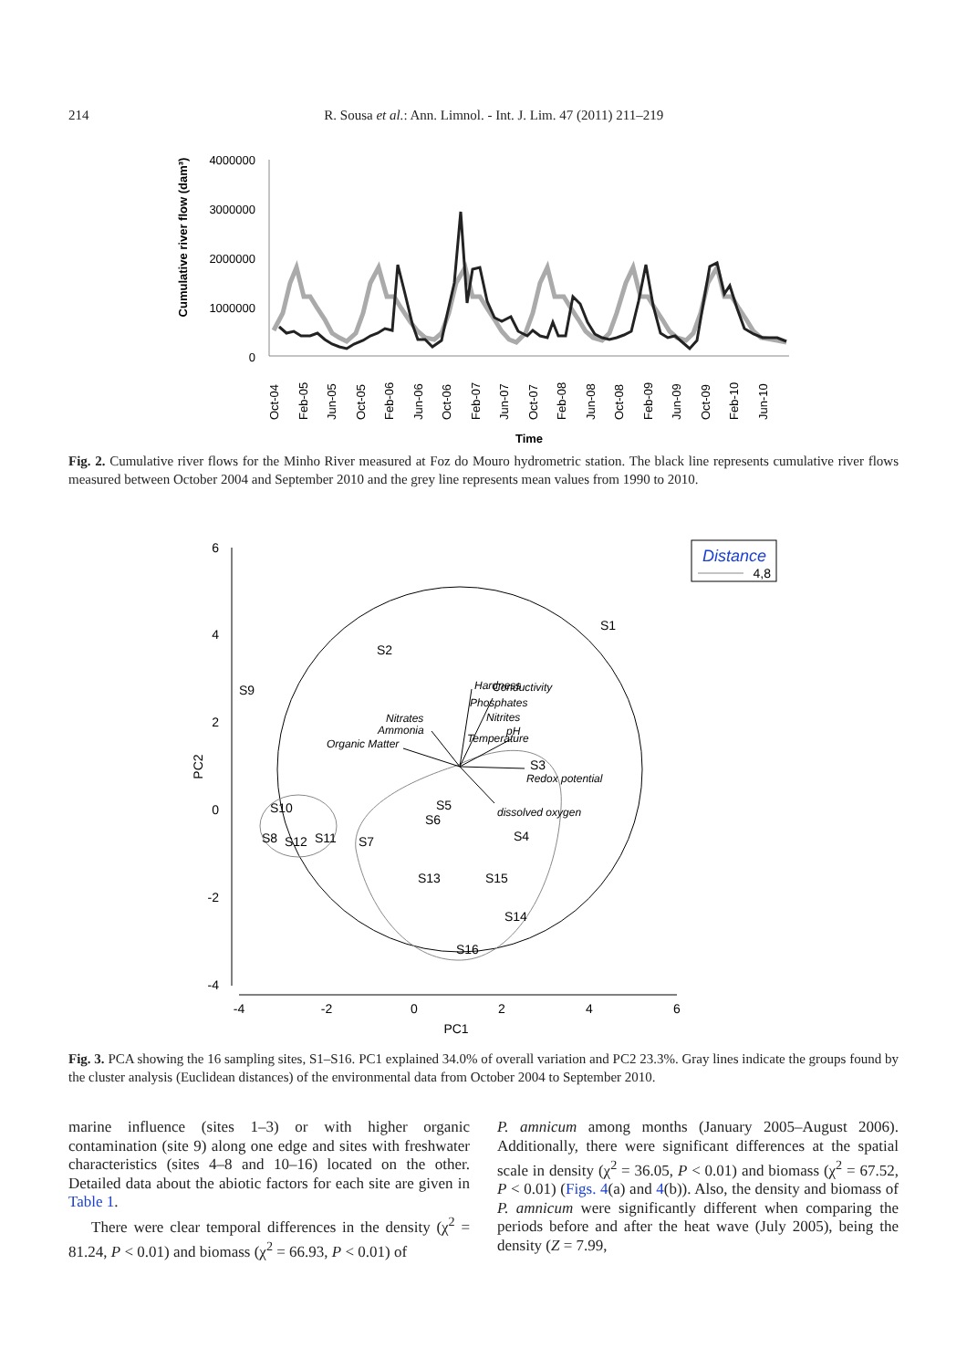214 R. Sousa et al.: Ann. Limnol. - Int. J. Lim. 47 (2011) 211–219
Cumulative river flow (dam³)
4000000
3000000
2000000
1000000
0
Oct-04
Feb-05
Jun-05
Oct-05
Feb-06
Jun-06
Oct-06
Feb-07
Jun-07
Oct-07
Feb-08
Jun-08
Oct-08
Feb-09
Jun-09
Oct-09
Feb-10
Jun-10
Time
Fig. 2. Cumulative river flows for the Minho River measured at Foz do Mouro hydrometric station. The black line represents cumulative river flows measured between October 2004 and September 2010 and the grey line represents mean values from 1990 to 2010.
6
4
2
0
-2
-4
-4
-2
0
2
4
6
PC1
PC2
Distance
4,8
Hardness
Conductivity
Phosphates
Nitrites
pH
Temperature
Nitrates
Ammonia
Organic Matter
Redox potential
dissolved oxygen
S1
S2
S9
S3
S5
S6
S10
S8
S12
S11
S7
S4
S13
S15
S14
S16
Fig. 3. PCA showing the 16 sampling sites, S1–S16. PC1 explained 34.0% of overall variation and PC2 23.3%. Gray lines indicate the groups found by the cluster analysis (Euclidean distances) of the environmental data from October 2004 to September 2010.
marine influence (sites 1–3) or with higher organic contamination (site 9) along one edge and sites with freshwater characteristics (sites 4–8 and 10–16) located on the other. Detailed data about the abiotic factors for each site are given in Table 1.
There were clear temporal differences in the density (χ<sup>2</sup> = 81.24, P < 0.01) and biomass (χ<sup>2</sup> = 66.93, P < 0.01) of
P. amnicum among months (January 2005–August 2006). Additionally, there were significant differences at the spatial scale in density (χ<sup>2</sup> = 36.05, P < 0.01) and biomass (χ<sup>2</sup> = 67.52, P < 0.01) (Figs. 4(a) and 4(b)). Also, the density and biomass of P. amnicum were significantly different when comparing the periods before and after the heat wave (July 2005), being the density (Z = 7.99,